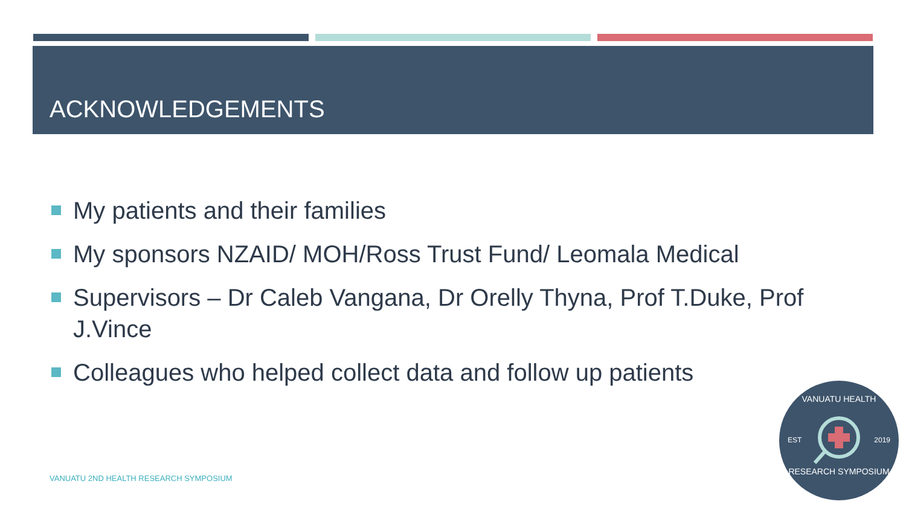ACKNOWLEDGEMENTS
My patients and their families
My sponsors NZAID/ MOH/Ross Trust Fund/ Leomala Medical
Supervisors – Dr Caleb Vangana, Dr Orelly Thyna, Prof T.Duke, Prof J.Vince
Colleagues who helped collect data and follow up patients
VANUATU 2ND HEALTH RESEARCH SYMPOSIUM
VANUATU HEALTH
EST 2019
RESEARCH SYMPOSIUM